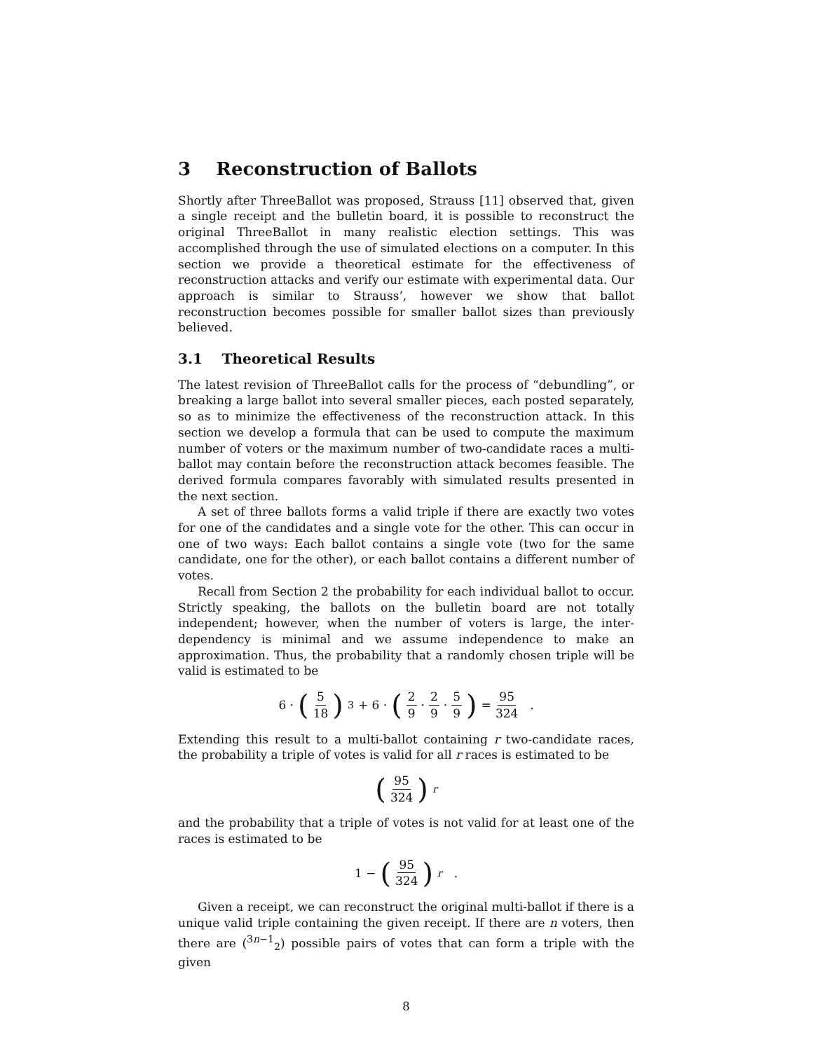3 Reconstruction of Ballots
Shortly after ThreeBallot was proposed, Strauss [11] observed that, given a single receipt and the bulletin board, it is possible to reconstruct the original ThreeBallot in many realistic election settings. This was accomplished through the use of simulated elections on a computer. In this section we provide a theoretical estimate for the effectiveness of reconstruction attacks and verify our estimate with experimental data. Our approach is similar to Strauss’, however we show that ballot reconstruction becomes possible for smaller ballot sizes than previously believed.
3.1 Theoretical Results
The latest revision of ThreeBallot calls for the process of “debundling”, or breaking a large ballot into several smaller pieces, each posted separately, so as to minimize the effectiveness of the reconstruction attack. In this section we develop a formula that can be used to compute the maximum number of voters or the maximum number of two-candidate races a multi-ballot may contain before the reconstruction attack becomes feasible. The derived formula compares favorably with simulated results presented in the next section.
A set of three ballots forms a valid triple if there are exactly two votes for one of the candidates and a single vote for the other. This can occur in one of two ways: Each ballot contains a single vote (two for the same candidate, one for the other), or each ballot contains a different number of votes.
Recall from Section 2 the probability for each individual ballot to occur. Strictly speaking, the ballots on the bulletin board are not totally independent; however, when the number of voters is large, the inter-dependency is minimal and we assume independence to make an approximation. Thus, the probability that a randomly chosen triple will be valid is estimated to be
6 · (5 18)<sup>3</sup> + 6 · (2 9 · 2 9 · 5 9) = 95 324 .
Extending this result to a multi-ballot containing r two-candidate races, the probability a triple of votes is valid for all r races is estimated to be
(95 324)<sup>r</sup>
and the probability that a triple of votes is not valid for at least one of the races is estimated to be
1 − (95 324)<sup>r</sup> .
Given a receipt, we can reconstruct the original multi-ballot if there is a unique valid triple containing the given receipt. If there are n voters, then there are (<sup>3n−1</sup><sub>2</sub>) possible pairs of votes that can form a triple with the given
8